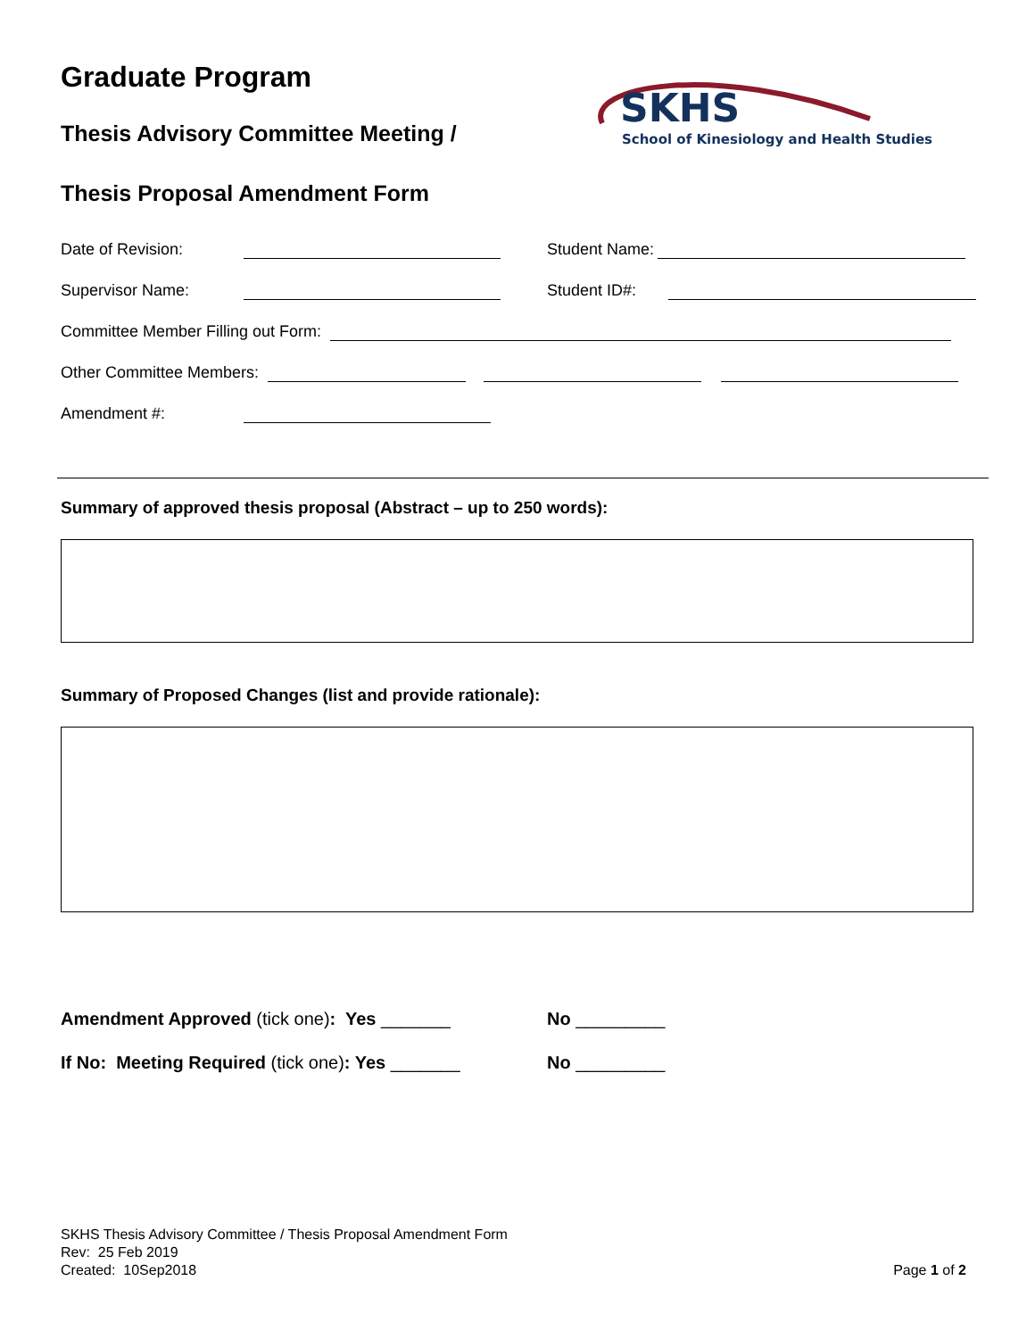SKHS
School of Kinesiology and Health Studies
Graduate Program
Thesis Advisory Committee Meeting /
Thesis Proposal Amendment Form
Date of Revision: Student Name:
Supervisor Name: Student ID#:
Committee Member Filling out Form:
Other Committee Members:
Amendment #:
Summary of approved thesis proposal (Abstract – up to 250 words):
Summary of Proposed Changes (list and provide rationale):
Amendment Approved (tick one): Yes _______ No _________
If No: Meeting Required (tick one): Yes _______ No _________
SKHS Thesis Advisory Committee / Thesis Proposal Amendment Form
Rev: 25 Feb 2019
Created: 10Sep2018 Page 1 of 2